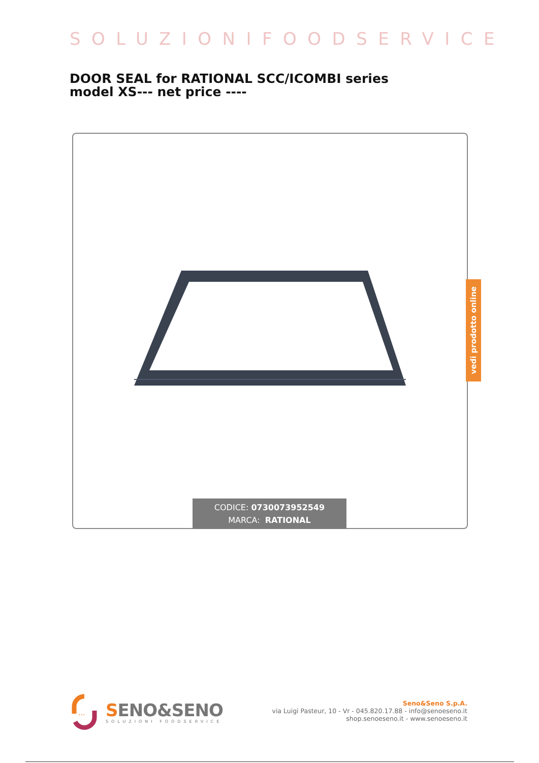SOLUZIONIFOODSERVICE
DOOR SEAL for RATIONAL SCC/ICOMBI series model XS--- net price ----
CODICE: 0730073952549
MARCA: RATIONAL
vedi prodotto online
...
SENO&SENO
SOLUZIONI FOODSERVICE
Seno&Seno S.p.A.
via Luigi Pasteur, 10 - Vr - 045.820.17.88 - info@senoeseno.it
shop.senoeseno.it - www.senoeseno.it